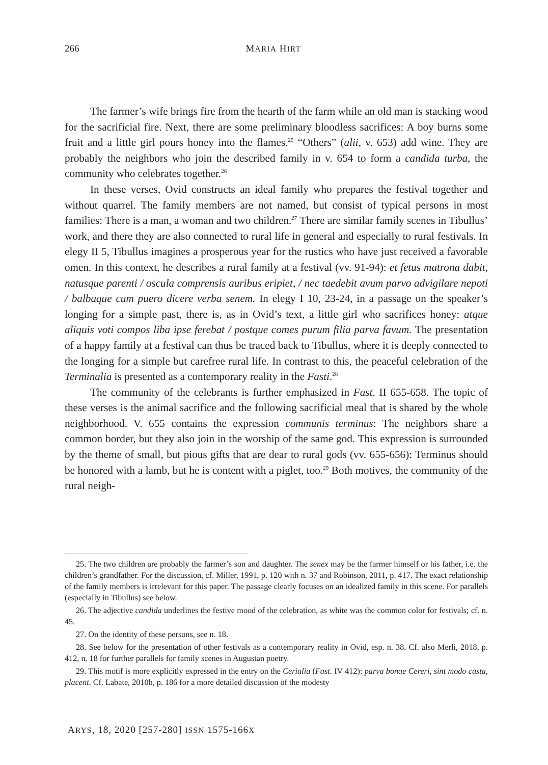266 MARIA HIRT
The farmer’s wife brings fire from the hearth of the farm while an old man is stacking wood for the sacrificial fire. Next, there are some preliminary bloodless sacrifices: A boy burns some fruit and a little girl pours honey into the flames.<sup>25</sup> “Others” (alii, v. 653) add wine. They are probably the neighbors who join the described family in v. 654 to form a candida turba, the community who celebrates together.<sup>26</sup>
In these verses, Ovid constructs an ideal family who prepares the festival together and without quarrel. The family members are not named, but consist of typical persons in most families: There is a man, a woman and two children.<sup>27</sup> There are similar family scenes in Tibullus’ work, and there they are also connected to rural life in general and especially to rural festivals. In elegy II 5, Tibullus imagines a prosperous year for the rustics who have just received a favorable omen. In this context, he describes a rural family at a festival (vv. 91-94): et fetus matrona dabit, natusque parenti / oscula comprensis auribus eripiet, / nec taedebit avum parvo advigilare nepoti / balbaque cum puero dicere verba senem. In elegy I 10, 23-24, in a passage on the speaker’s longing for a simple past, there is, as in Ovid’s text, a little girl who sacrifices honey: atque aliquis voti compos liba ipse ferebat / postque comes purum filia parva favum. The presentation of a happy family at a festival can thus be traced back to Tibullus, where it is deeply connected to the longing for a simple but carefree rural life. In contrast to this, the peaceful celebration of the Terminalia is presented as a contemporary reality in the Fasti.<sup>28</sup>
The community of the celebrants is further emphasized in Fast. II 655-658. The topic of these verses is the animal sacrifice and the following sacrificial meal that is shared by the whole neighborhood. V. 655 contains the expression communis terminus: The neighbors share a common border, but they also join in the worship of the same god. This expression is surrounded by the theme of small, but pious gifts that are dear to rural gods (vv. 655-656): Terminus should be honored with a lamb, but he is content with a piglet, too.<sup>29</sup> Both motives, the community of the rural neigh-
25. The two children are probably the farmer’s son and daughter. The senex may be the farmer himself or his father, i.e. the children’s grandfather. For the discussion, cf. Miller, 1991, p. 120 with n. 37 and Robinson, 2011, p. 417. The exact relationship of the family members is irrelevant for this paper. The passage clearly focuses on an idealized family in this scene. For parallels (especially in Tibullus) see below.
26. The adjective candida underlines the festive mood of the celebration, as white was the common color for festivals; cf. n. 45.
27. On the identity of these persons, see n. 18.
28. See below for the presentation of other festivals as a contemporary reality in Ovid, esp. n. 38. Cf. also Merli, 2018, p. 412, n. 18 for further parallels for family scenes in Augustan poetry.
29. This motif is more explicitly expressed in the entry on the Cerialia (Fast. IV 412): parva bonae Cereri, sint modo casta, placent. Cf. Labate, 2010b, p. 186 for a more detailed discussion of the modesty
ARYS, 18, 2020 [257-280] ISSN 1575-166X